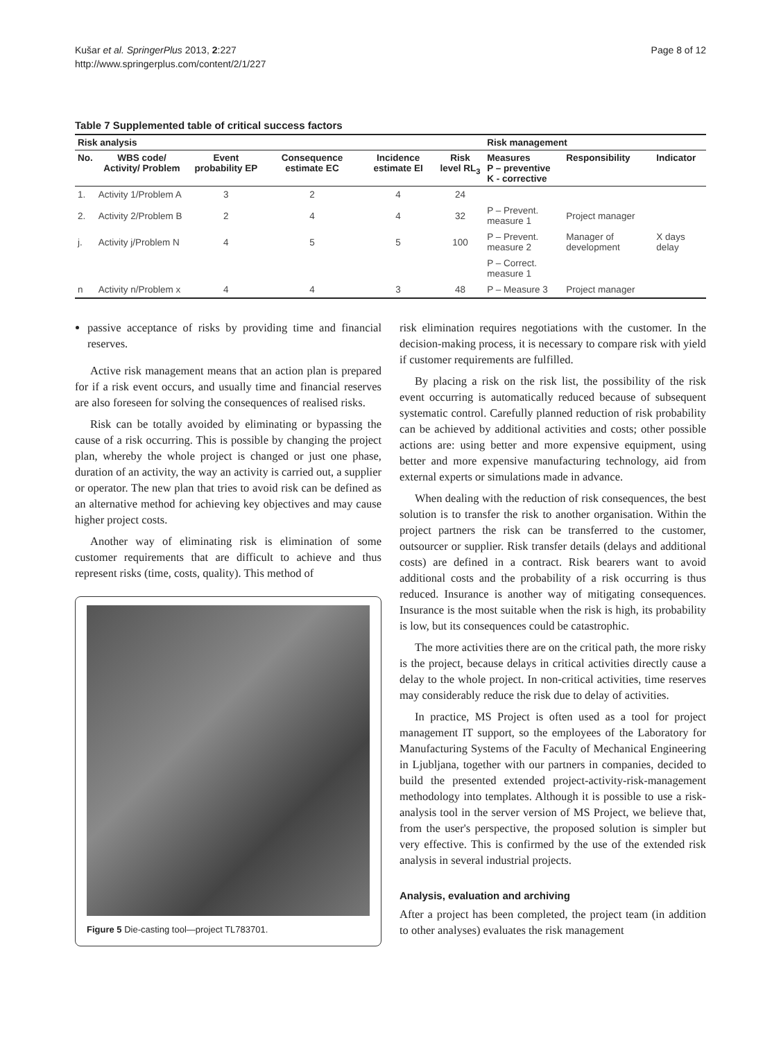Kušar et al. SpringerPlus 2013, 2:227
http://www.springerplus.com/content/2/1/227
Page 8 of 12
Table 7 Supplemented table of critical success factors
| Risk analysis | | | | | | Risk management | | |
| --- | --- | --- | --- | --- | --- | --- | --- | --- |
| No. | WBS code/ Activity/ Problem | Event probability EP | Consequence estimate EC | Incidence estimate EI | Risk level RL<sub>3</sub> | Measures P – preventive K - corrective | Responsibility | Indicator |
| 1. | Activity 1/Problem A | 3 | 2 | 4 | 24 | | | |
| 2. | Activity 2/Problem B | 2 | 4 | 4 | 32 | P – Prevent. measure 1 | Project manager | |
| j. | Activity j/Problem N | 4 | 5 | 5 | 100 | P – Prevent. measure 2 | Manager of development | X days delay |
| | | | | | | P – Correct. measure 1 | | |
| n | Activity n/Problem x | 4 | 4 | 3 | 48 | P – Measure 3 | Project manager | |
passive acceptance of risks by providing time and financial reserves.
Active risk management means that an action plan is prepared for if a risk event occurs, and usually time and financial reserves are also foreseen for solving the consequences of realised risks.
Risk can be totally avoided by eliminating or bypassing the cause of a risk occurring. This is possible by changing the project plan, whereby the whole project is changed or just one phase, duration of an activity, the way an activity is carried out, a supplier or operator. The new plan that tries to avoid risk can be defined as an alternative method for achieving key objectives and may cause higher project costs.
Another way of eliminating risk is elimination of some customer requirements that are difficult to achieve and thus represent risks (time, costs, quality). This method of
Figure 5 Die-casting tool—project TL783701.
risk elimination requires negotiations with the customer. In the decision-making process, it is necessary to compare risk with yield if customer requirements are fulfilled.
By placing a risk on the risk list, the possibility of the risk event occurring is automatically reduced because of subsequent systematic control. Carefully planned reduction of risk probability can be achieved by additional activities and costs; other possible actions are: using better and more expensive equipment, using better and more expensive manufacturing technology, aid from external experts or simulations made in advance.
When dealing with the reduction of risk consequences, the best solution is to transfer the risk to another organisation. Within the project partners the risk can be transferred to the customer, outsourcer or supplier. Risk transfer details (delays and additional costs) are defined in a contract. Risk bearers want to avoid additional costs and the probability of a risk occurring is thus reduced. Insurance is another way of mitigating consequences. Insurance is the most suitable when the risk is high, its probability is low, but its consequences could be catastrophic.
The more activities there are on the critical path, the more risky is the project, because delays in critical activities directly cause a delay to the whole project. In non-critical activities, time reserves may considerably reduce the risk due to delay of activities.
In practice, MS Project is often used as a tool for project management IT support, so the employees of the Laboratory for Manufacturing Systems of the Faculty of Mechanical Engineering in Ljubljana, together with our partners in companies, decided to build the presented extended project-activity-risk-management methodology into templates. Although it is possible to use a risk-analysis tool in the server version of MS Project, we believe that, from the user's perspective, the proposed solution is simpler but very effective. This is confirmed by the use of the extended risk analysis in several industrial projects.
Analysis, evaluation and archiving
After a project has been completed, the project team (in addition to other analyses) evaluates the risk management